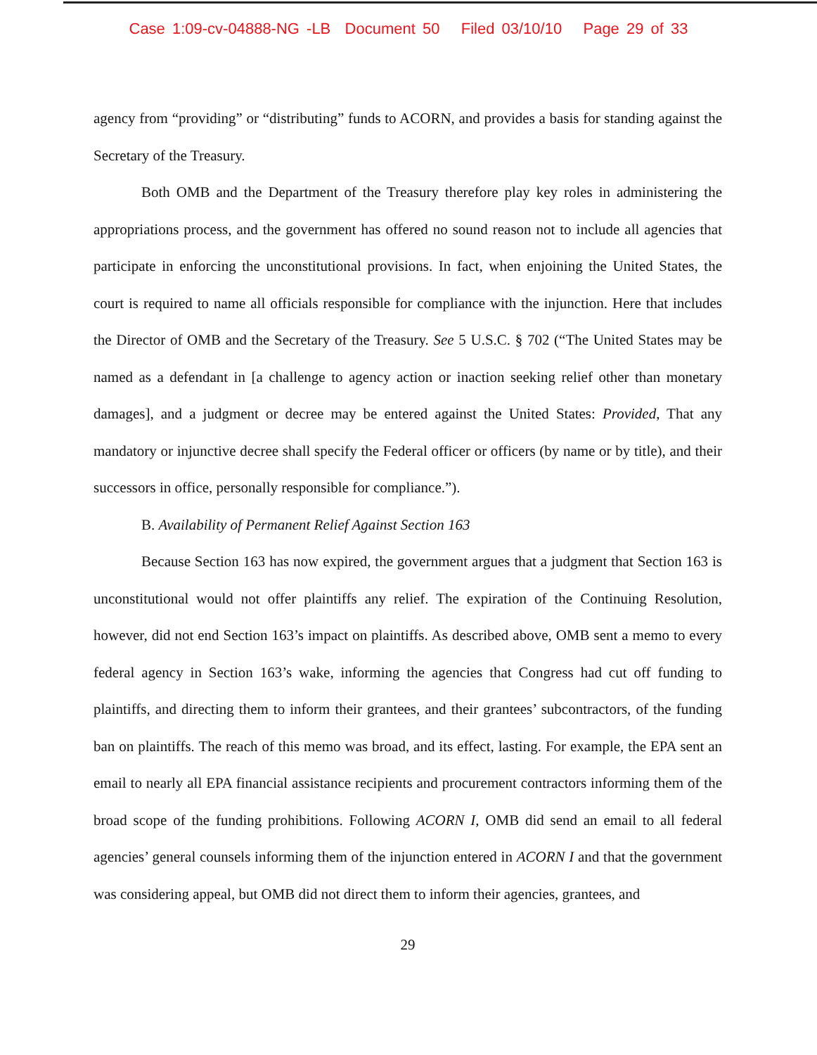Case 1:09-cv-04888-NG -LB Document 50 Filed 03/10/10 Page 29 of 33
agency from “providing” or “distributing” funds to ACORN, and provides a basis for standing against the Secretary of the Treasury.
Both OMB and the Department of the Treasury therefore play key roles in administering the appropriations process, and the government has offered no sound reason not to include all agencies that participate in enforcing the unconstitutional provisions. In fact, when enjoining the United States, the court is required to name all officials responsible for compliance with the injunction. Here that includes the Director of OMB and the Secretary of the Treasury. See 5 U.S.C. § 702 (“The United States may be named as a defendant in [a challenge to agency action or inaction seeking relief other than monetary damages], and a judgment or decree may be entered against the United States: Provided, That any mandatory or injunctive decree shall specify the Federal officer or officers (by name or by title), and their successors in office, personally responsible for compliance.”).
B. Availability of Permanent Relief Against Section 163
Because Section 163 has now expired, the government argues that a judgment that Section 163 is unconstitutional would not offer plaintiffs any relief. The expiration of the Continuing Resolution, however, did not end Section 163’s impact on plaintiffs. As described above, OMB sent a memo to every federal agency in Section 163’s wake, informing the agencies that Congress had cut off funding to plaintiffs, and directing them to inform their grantees, and their grantees’ subcontractors, of the funding ban on plaintiffs. The reach of this memo was broad, and its effect, lasting. For example, the EPA sent an email to nearly all EPA financial assistance recipients and procurement contractors informing them of the broad scope of the funding prohibitions. Following ACORN I, OMB did send an email to all federal agencies’ general counsels informing them of the injunction entered in ACORN I and that the government was considering appeal, but OMB did not direct them to inform their agencies, grantees, and
29